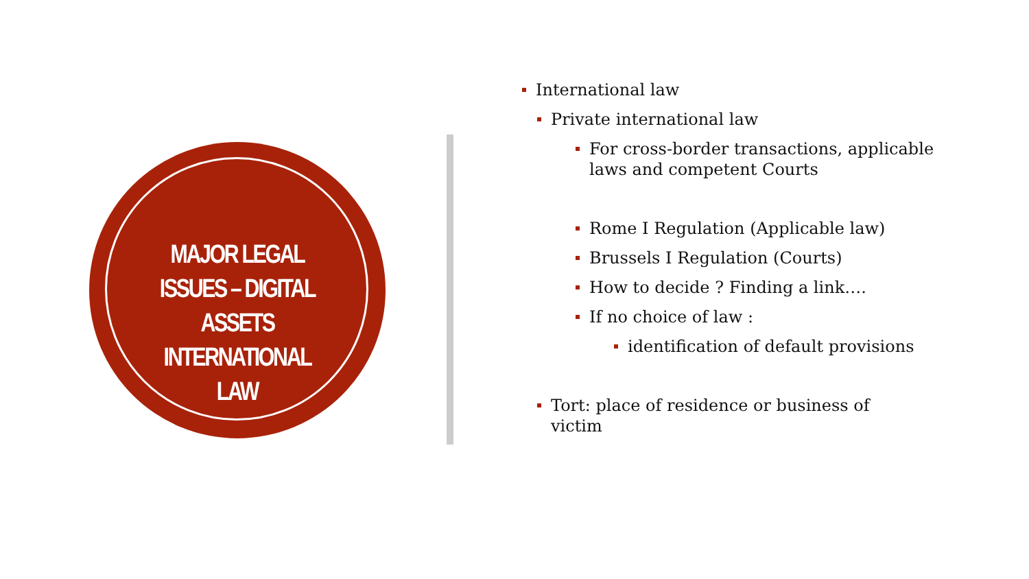MAJOR LEGAL ISSUES – DIGITAL ASSETS INTERNATIONAL LAW
International law
Private international law
For cross-border transactions, applicable laws and competent Courts
Rome I Regulation (Applicable law)
Brussels I Regulation (Courts)
How to decide ? Finding a link….
If no choice of law :
identification of default provisions
Tort: place of residence or business of victim